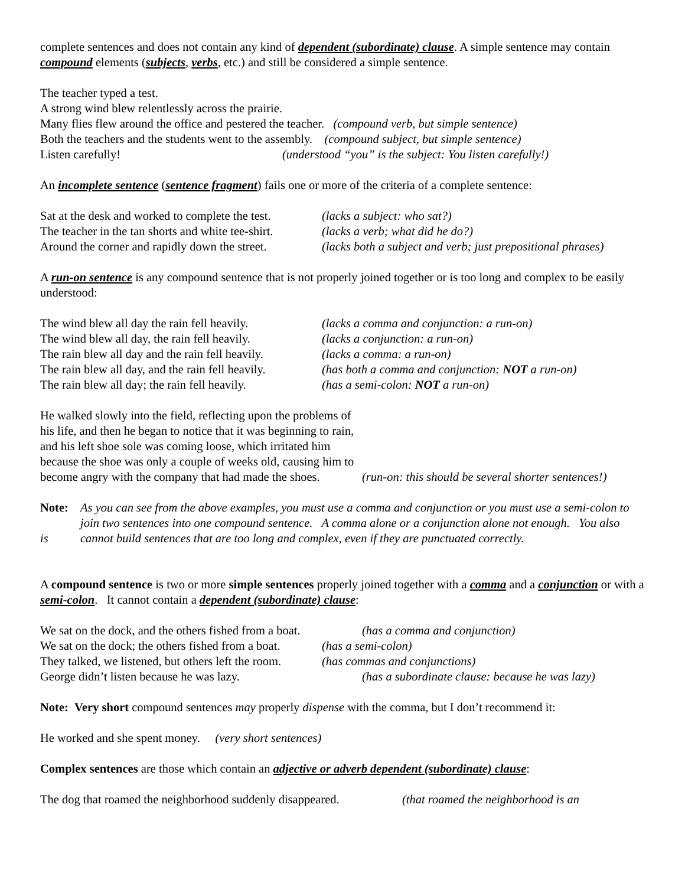complete sentences and does not contain any kind of dependent (subordinate) clause. A simple sentence may contain compound elements (subjects, verbs, etc.) and still be considered a simple sentence.
The teacher typed a test.
A strong wind blew relentlessly across the prairie.
Many flies flew around the office and pestered the teacher. (compound verb, but simple sentence)
Both the teachers and the students went to the assembly. (compound subject, but simple sentence)
Listen carefully! (understood “you” is the subject: You listen carefully!)
An incomplete sentence (sentence fragment) fails one or more of the criteria of a complete sentence:
Sat at the desk and worked to complete the test. (lacks a subject: who sat?)
The teacher in the tan shorts and white tee-shirt. (lacks a verb; what did he do?)
Around the corner and rapidly down the street. (lacks both a subject and verb; just prepositional phrases)
A run-on sentence is any compound sentence that is not properly joined together or is too long and complex to be easily understood:
The wind blew all day the rain fell heavily. (lacks a comma and conjunction: a run-on)
The wind blew all day, the rain fell heavily. (lacks a conjunction: a run-on)
The rain blew all day and the rain fell heavily. (lacks a comma: a run-on)
The rain blew all day, and the rain fell heavily. (has both a comma and conjunction: NOT a run-on)
The rain blew all day; the rain fell heavily. (has a semi-colon: NOT a run-on)
He walked slowly into the field, reflecting upon the problems of his life, and then he began to notice that it was beginning to rain, and his left shoe sole was coming loose, which irritated him because the shoe was only a couple of weeks old, causing him to become angry with the company that had made the shoes. (run-on: this should be several shorter sentences!)
Note:
is
As you can see from the above examples, you must use a comma and conjunction or you must use a semi-colon to join two sentences into one compound sentence. A comma alone or a conjunction alone not enough. You also cannot build sentences that are too long and complex, even if they are punctuated correctly.
A compound sentence is two or more simple sentences properly joined together with a comma and a conjunction or with a semi-colon. It cannot contain a dependent (subordinate) clause:
We sat on the dock, and the others fished from a boat. (has a comma and conjunction)
We sat on the dock; the others fished from a boat. (has a semi-colon)
They talked, we listened, but others left the room. (has commas and conjunctions)
George didn’t listen because he was lazy. (has a subordinate clause: because he was lazy)
Note: Very short compound sentences may properly dispense with the comma, but I don’t recommend it:
He worked and she spent money. (very short sentences)
Complex sentences are those which contain an adjective or adverb dependent (subordinate) clause:
The dog that roamed the neighborhood suddenly disappeared. (that roamed the neighborhood is an